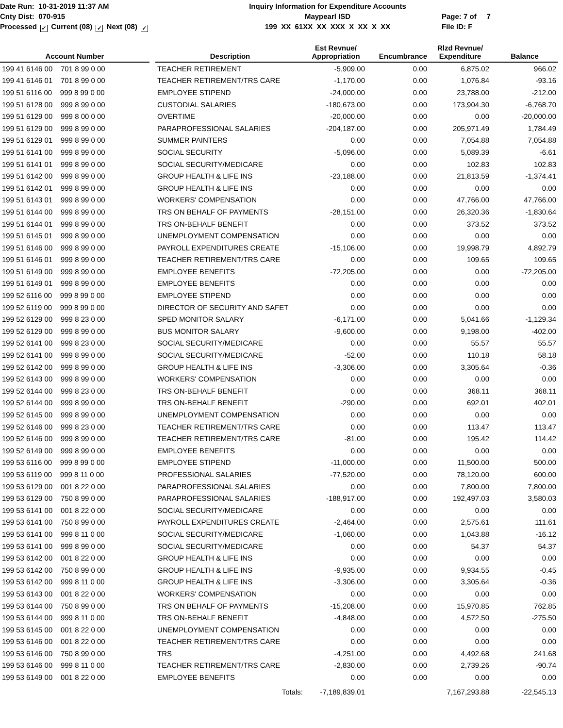Date Run: 10-31-2019 11:37 AM
Cnty Dist: 070-915
Processed ✓ Current (08) ✓ Next (08) ✓
Inquiry Information for Expenditure Accounts
Maypearl ISD
199 XX 61XX XX XXX X XX X XX
Page: 7 of 7
File ID: F
| Account Number | | Description | Est Revnue/ Appropriation | Encumbrance | Rlzd Revnue/ Expenditure | Balance |
| --- | --- | --- | --- | --- | --- | --- |
| 199 41 6146 00 701 8 99 0 00 | | TEACHER RETIREMENT | -5,909.00 | 0.00 | 6,875.02 | 966.02 |
| 199 41 6146 01 701 8 99 0 00 | | TEACHER RETIREMENT/TRS CARE | -1,170.00 | 0.00 | 1,076.84 | -93.16 |
| 199 51 6116 00 999 8 99 0 00 | | EMPLOYEE STIPEND | -24,000.00 | 0.00 | 23,788.00 | -212.00 |
| 199 51 6128 00 999 8 99 0 00 | | CUSTODIAL SALARIES | -180,673.00 | 0.00 | 173,904.30 | -6,768.70 |
| 199 51 6129 00 999 8 00 0 00 | | OVERTIME | -20,000.00 | 0.00 | 0.00 | -20,000.00 |
| 199 51 6129 00 999 8 99 0 00 | | PARAPROFESSIONAL SALARIES | -204,187.00 | 0.00 | 205,971.49 | 1,784.49 |
| 199 51 6129 01 999 8 99 0 00 | | SUMMER PAINTERS | 0.00 | 0.00 | 7,054.88 | 7,054.88 |
| 199 51 6141 00 999 8 99 0 00 | | SOCIAL SECURITY | -5,096.00 | 0.00 | 5,089.39 | -6.61 |
| 199 51 6141 01 999 8 99 0 00 | | SOCIAL SECURITY/MEDICARE | 0.00 | 0.00 | 102.83 | 102.83 |
| 199 51 6142 00 999 8 99 0 00 | | GROUP HEALTH & LIFE INS | -23,188.00 | 0.00 | 21,813.59 | -1,374.41 |
| 199 51 6142 01 999 8 99 0 00 | | GROUP HEALTH & LIFE INS | 0.00 | 0.00 | 0.00 | 0.00 |
| 199 51 6143 01 999 8 99 0 00 | | WORKERS' COMPENSATION | 0.00 | 0.00 | 47,766.00 | 47,766.00 |
| 199 51 6144 00 999 8 99 0 00 | | TRS ON BEHALF OF PAYMENTS | -28,151.00 | 0.00 | 26,320.36 | -1,830.64 |
| 199 51 6144 01 999 8 99 0 00 | | TRS ON-BEHALF BENEFIT | 0.00 | 0.00 | 373.52 | 373.52 |
| 199 51 6145 01 999 8 99 0 00 | | UNEMPLOYMENT COMPENSATION | 0.00 | 0.00 | 0.00 | 0.00 |
| 199 51 6146 00 999 8 99 0 00 | | PAYROLL EXPENDITURES CREATE | -15,106.00 | 0.00 | 19,998.79 | 4,892.79 |
| 199 51 6146 01 999 8 99 0 00 | | TEACHER RETIREMENT/TRS CARE | 0.00 | 0.00 | 109.65 | 109.65 |
| 199 51 6149 00 999 8 99 0 00 | | EMPLOYEE BENEFITS | -72,205.00 | 0.00 | 0.00 | -72,205.00 |
| 199 51 6149 01 999 8 99 0 00 | | EMPLOYEE BENEFITS | 0.00 | 0.00 | 0.00 | 0.00 |
| 199 52 6116 00 999 8 99 0 00 | | EMPLOYEE STIPEND | 0.00 | 0.00 | 0.00 | 0.00 |
| 199 52 6119 00 999 8 99 0 00 | | DIRECTOR OF SECURITY AND SAFET | 0.00 | 0.00 | 0.00 | 0.00 |
| 199 52 6129 00 999 8 23 0 00 | | SPED MONITOR SALARY | -6,171.00 | 0.00 | 5,041.66 | -1,129.34 |
| 199 52 6129 00 999 8 99 0 00 | | BUS MONITOR SALARY | -9,600.00 | 0.00 | 9,198.00 | -402.00 |
| 199 52 6141 00 999 8 23 0 00 | | SOCIAL SECURITY/MEDICARE | 0.00 | 0.00 | 55.57 | 55.57 |
| 199 52 6141 00 999 8 99 0 00 | | SOCIAL SECURITY/MEDICARE | -52.00 | 0.00 | 110.18 | 58.18 |
| 199 52 6142 00 999 8 99 0 00 | | GROUP HEALTH & LIFE INS | -3,306.00 | 0.00 | 3,305.64 | -0.36 |
| 199 52 6143 00 999 8 99 0 00 | | WORKERS' COMPENSATION | 0.00 | 0.00 | 0.00 | 0.00 |
| 199 52 6144 00 999 8 23 0 00 | | TRS ON-BEHALF BENEFIT | 0.00 | 0.00 | 368.11 | 368.11 |
| 199 52 6144 00 999 8 99 0 00 | | TRS ON-BEHALF BENEFIT | -290.00 | 0.00 | 692.01 | 402.01 |
| 199 52 6145 00 999 8 99 0 00 | | UNEMPLOYMENT COMPENSATION | 0.00 | 0.00 | 0.00 | 0.00 |
| 199 52 6146 00 999 8 23 0 00 | | TEACHER RETIREMENT/TRS CARE | 0.00 | 0.00 | 113.47 | 113.47 |
| 199 52 6146 00 999 8 99 0 00 | | TEACHER RETIREMENT/TRS CARE | -81.00 | 0.00 | 195.42 | 114.42 |
| 199 52 6149 00 999 8 99 0 00 | | EMPLOYEE BENEFITS | 0.00 | 0.00 | 0.00 | 0.00 |
| 199 53 6116 00 999 8 99 0 00 | | EMPLOYEE STIPEND | -11,000.00 | 0.00 | 11,500.00 | 500.00 |
| 199 53 6119 00 999 8 11 0 00 | | PROFESSIONAL SALARIES | -77,520.00 | 0.00 | 78,120.00 | 600.00 |
| 199 53 6129 00 001 8 22 0 00 | | PARAPROFESSIONAL SALARIES | 0.00 | 0.00 | 7,800.00 | 7,800.00 |
| 199 53 6129 00 750 8 99 0 00 | | PARAPROFESSIONAL SALARIES | -188,917.00 | 0.00 | 192,497.03 | 3,580.03 |
| 199 53 6141 00 001 8 22 0 00 | | SOCIAL SECURITY/MEDICARE | 0.00 | 0.00 | 0.00 | 0.00 |
| 199 53 6141 00 750 8 99 0 00 | | PAYROLL EXPENDITURES CREATE | -2,464.00 | 0.00 | 2,575.61 | 111.61 |
| 199 53 6141 00 999 8 11 0 00 | | SOCIAL SECURITY/MEDICARE | -1,060.00 | 0.00 | 1,043.88 | -16.12 |
| 199 53 6141 00 999 8 99 0 00 | | SOCIAL SECURITY/MEDICARE | 0.00 | 0.00 | 54.37 | 54.37 |
| 199 53 6142 00 001 8 22 0 00 | | GROUP HEALTH & LIFE INS | 0.00 | 0.00 | 0.00 | 0.00 |
| 199 53 6142 00 750 8 99 0 00 | | GROUP HEALTH & LIFE INS | -9,935.00 | 0.00 | 9,934.55 | -0.45 |
| 199 53 6142 00 999 8 11 0 00 | | GROUP HEALTH & LIFE INS | -3,306.00 | 0.00 | 3,305.64 | -0.36 |
| 199 53 6143 00 001 8 22 0 00 | | WORKERS' COMPENSATION | 0.00 | 0.00 | 0.00 | 0.00 |
| 199 53 6144 00 750 8 99 0 00 | | TRS ON BEHALF OF PAYMENTS | -15,208.00 | 0.00 | 15,970.85 | 762.85 |
| 199 53 6144 00 999 8 11 0 00 | | TRS ON-BEHALF BENEFIT | -4,848.00 | 0.00 | 4,572.50 | -275.50 |
| 199 53 6145 00 001 8 22 0 00 | | UNEMPLOYMENT COMPENSATION | 0.00 | 0.00 | 0.00 | 0.00 |
| 199 53 6146 00 001 8 22 0 00 | | TEACHER RETIREMENT/TRS CARE | 0.00 | 0.00 | 0.00 | 0.00 |
| 199 53 6146 00 750 8 99 0 00 | | TRS | -4,251.00 | 0.00 | 4,492.68 | 241.68 |
| 199 53 6146 00 999 8 11 0 00 | | TEACHER RETIREMENT/TRS CARE | -2,830.00 | 0.00 | 2,739.26 | -90.74 |
| 199 53 6149 00 001 8 22 0 00 | | EMPLOYEE BENEFITS | 0.00 | 0.00 | 0.00 | 0.00 |
| | | Totals: | -7,189,839.01 | | 7,167,293.88 | -22,545.13 |